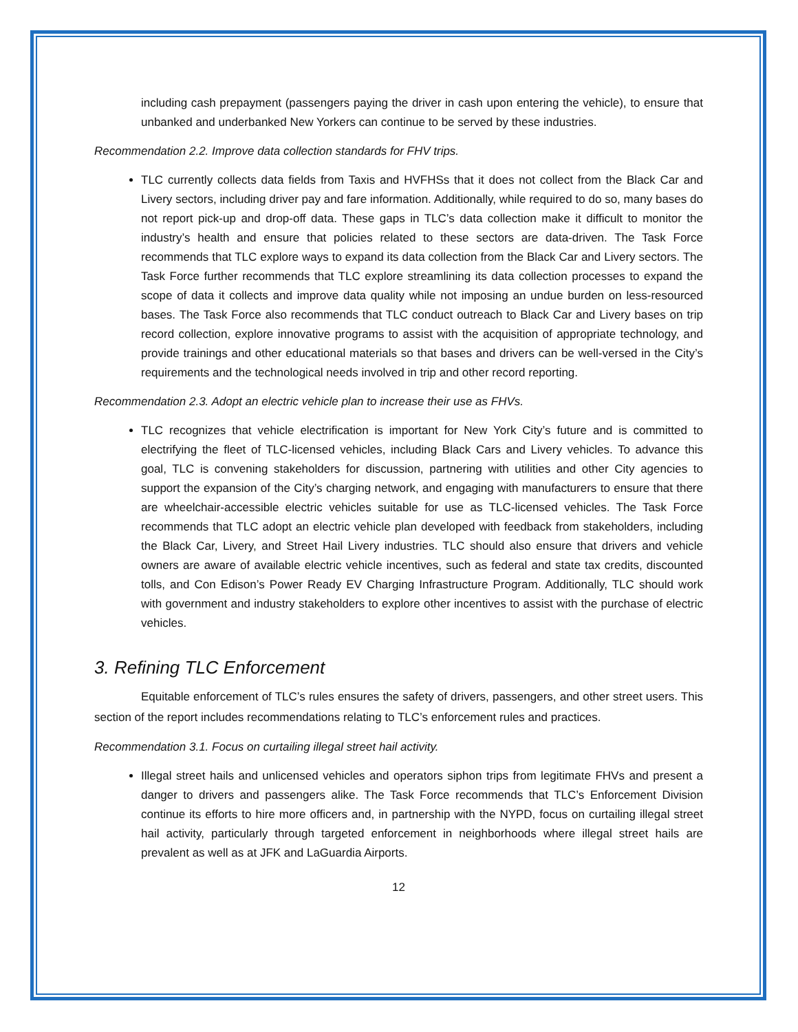including cash prepayment (passengers paying the driver in cash upon entering the vehicle), to ensure that unbanked and underbanked New Yorkers can continue to be served by these industries.
Recommendation 2.2. Improve data collection standards for FHV trips.
TLC currently collects data fields from Taxis and HVFHSs that it does not collect from the Black Car and Livery sectors, including driver pay and fare information. Additionally, while required to do so, many bases do not report pick-up and drop-off data. These gaps in TLC’s data collection make it difficult to monitor the industry’s health and ensure that policies related to these sectors are data-driven. The Task Force recommends that TLC explore ways to expand its data collection from the Black Car and Livery sectors. The Task Force further recommends that TLC explore streamlining its data collection processes to expand the scope of data it collects and improve data quality while not imposing an undue burden on less-resourced bases. The Task Force also recommends that TLC conduct outreach to Black Car and Livery bases on trip record collection, explore innovative programs to assist with the acquisition of appropriate technology, and provide trainings and other educational materials so that bases and drivers can be well-versed in the City’s requirements and the technological needs involved in trip and other record reporting.
Recommendation 2.3. Adopt an electric vehicle plan to increase their use as FHVs.
TLC recognizes that vehicle electrification is important for New York City’s future and is committed to electrifying the fleet of TLC-licensed vehicles, including Black Cars and Livery vehicles. To advance this goal, TLC is convening stakeholders for discussion, partnering with utilities and other City agencies to support the expansion of the City’s charging network, and engaging with manufacturers to ensure that there are wheelchair-accessible electric vehicles suitable for use as TLC-licensed vehicles. The Task Force recommends that TLC adopt an electric vehicle plan developed with feedback from stakeholders, including the Black Car, Livery, and Street Hail Livery industries. TLC should also ensure that drivers and vehicle owners are aware of available electric vehicle incentives, such as federal and state tax credits, discounted tolls, and Con Edison’s Power Ready EV Charging Infrastructure Program. Additionally, TLC should work with government and industry stakeholders to explore other incentives to assist with the purchase of electric vehicles.
3. Refining TLC Enforcement
Equitable enforcement of TLC’s rules ensures the safety of drivers, passengers, and other street users. This section of the report includes recommendations relating to TLC’s enforcement rules and practices.
Recommendation 3.1. Focus on curtailing illegal street hail activity.
Illegal street hails and unlicensed vehicles and operators siphon trips from legitimate FHVs and present a danger to drivers and passengers alike. The Task Force recommends that TLC’s Enforcement Division continue its efforts to hire more officers and, in partnership with the NYPD, focus on curtailing illegal street hail activity, particularly through targeted enforcement in neighborhoods where illegal street hails are prevalent as well as at JFK and LaGuardia Airports.
12